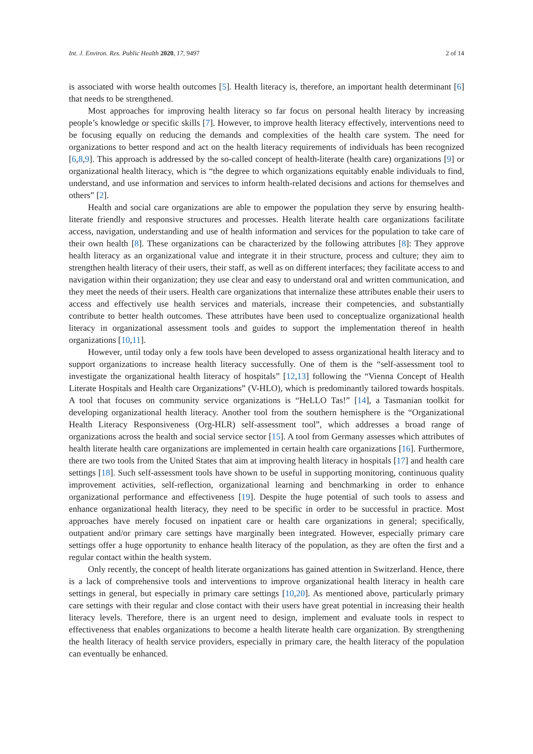Int. J. Environ. Res. Public Health 2020, 17, 9497 2 of 14
is associated with worse health outcomes [5]. Health literacy is, therefore, an important health determinant [6] that needs to be strengthened.
Most approaches for improving health literacy so far focus on personal health literacy by increasing people’s knowledge or specific skills [7]. However, to improve health literacy effectively, interventions need to be focusing equally on reducing the demands and complexities of the health care system. The need for organizations to better respond and act on the health literacy requirements of individuals has been recognized [6,8,9]. This approach is addressed by the so-called concept of health-literate (health care) organizations [9] or organizational health literacy, which is “the degree to which organizations equitably enable individuals to find, understand, and use information and services to inform health-related decisions and actions for themselves and others” [2].
Health and social care organizations are able to empower the population they serve by ensuring health-literate friendly and responsive structures and processes. Health literate health care organizations facilitate access, navigation, understanding and use of health information and services for the population to take care of their own health [8]. These organizations can be characterized by the following attributes [8]: They approve health literacy as an organizational value and integrate it in their structure, process and culture; they aim to strengthen health literacy of their users, their staff, as well as on different interfaces; they facilitate access to and navigation within their organization; they use clear and easy to understand oral and written communication, and they meet the needs of their users. Health care organizations that internalize these attributes enable their users to access and effectively use health services and materials, increase their competencies, and substantially contribute to better health outcomes. These attributes have been used to conceptualize organizational health literacy in organizational assessment tools and guides to support the implementation thereof in health organizations [10,11].
However, until today only a few tools have been developed to assess organizational health literacy and to support organizations to increase health literacy successfully. One of them is the “self-assessment tool to investigate the organizational health literacy of hospitals” [12,13] following the “Vienna Concept of Health Literate Hospitals and Health care Organizations” (V-HLO), which is predominantly tailored towards hospitals. A tool that focuses on community service organizations is “HeLLO Tas!” [14], a Tasmanian toolkit for developing organizational health literacy. Another tool from the southern hemisphere is the “Organizational Health Literacy Responsiveness (Org-HLR) self-assessment tool”, which addresses a broad range of organizations across the health and social service sector [15]. A tool from Germany assesses which attributes of health literate health care organizations are implemented in certain health care organizations [16]. Furthermore, there are two tools from the United States that aim at improving health literacy in hospitals [17] and health care settings [18]. Such self-assessment tools have shown to be useful in supporting monitoring, continuous quality improvement activities, self-reflection, organizational learning and benchmarking in order to enhance organizational performance and effectiveness [19]. Despite the huge potential of such tools to assess and enhance organizational health literacy, they need to be specific in order to be successful in practice. Most approaches have merely focused on inpatient care or health care organizations in general; specifically, outpatient and/or primary care settings have marginally been integrated. However, especially primary care settings offer a huge opportunity to enhance health literacy of the population, as they are often the first and a regular contact within the health system.
Only recently, the concept of health literate organizations has gained attention in Switzerland. Hence, there is a lack of comprehensive tools and interventions to improve organizational health literacy in health care settings in general, but especially in primary care settings [10,20]. As mentioned above, particularly primary care settings with their regular and close contact with their users have great potential in increasing their health literacy levels. Therefore, there is an urgent need to design, implement and evaluate tools in respect to effectiveness that enables organizations to become a health literate health care organization. By strengthening the health literacy of health service providers, especially in primary care, the health literacy of the population can eventually be enhanced.